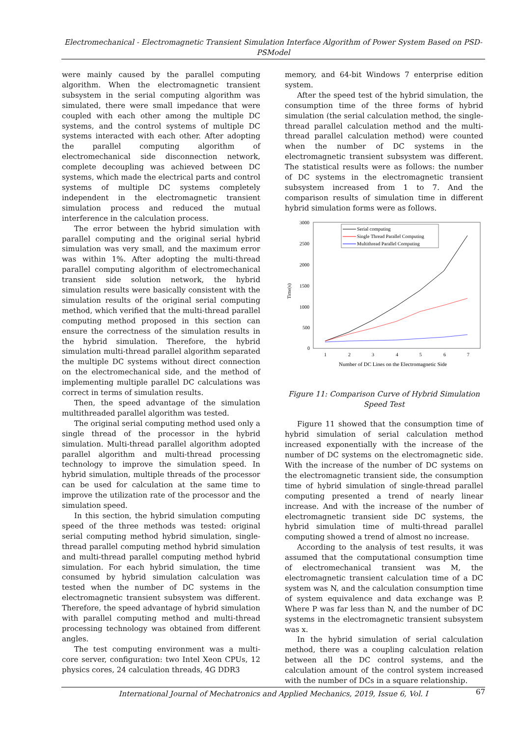Electromechanical - Electromagnetic Transient Simulation Interface Algorithm of Power System Based on PSD- PSModel
were mainly caused by the parallel computing algorithm. When the electromagnetic transient subsystem in the serial computing algorithm was simulated, there were small impedance that were coupled with each other among the multiple DC systems, and the control systems of multiple DC systems interacted with each other. After adopting the parallel computing algorithm of electromechanical side disconnection network, complete decoupling was achieved between DC systems, which made the electrical parts and control systems of multiple DC systems completely independent in the electromagnetic transient simulation process and reduced the mutual interference in the calculation process.
The error between the hybrid simulation with parallel computing and the original serial hybrid simulation was very small, and the maximum error was within 1%. After adopting the multi-thread parallel computing algorithm of electromechanical transient side solution network, the hybrid simulation results were basically consistent with the simulation results of the original serial computing method, which verified that the multi-thread parallel computing method proposed in this section can ensure the correctness of the simulation results in the hybrid simulation. Therefore, the hybrid simulation multi-thread parallel algorithm separated the multiple DC systems without direct connection on the electromechanical side, and the method of implementing multiple parallel DC calculations was correct in terms of simulation results.
Then, the speed advantage of the simulation multithreaded parallel algorithm was tested.
The original serial computing method used only a single thread of the processor in the hybrid simulation. Multi-thread parallel algorithm adopted parallel algorithm and multi-thread processing technology to improve the simulation speed. In hybrid simulation, multiple threads of the processor can be used for calculation at the same time to improve the utilization rate of the processor and the simulation speed.
In this section, the hybrid simulation computing speed of the three methods was tested: original serial computing method hybrid simulation, single-thread parallel computing method hybrid simulation and multi-thread parallel computing method hybrid simulation. For each hybrid simulation, the time consumed by hybrid simulation calculation was tested when the number of DC systems in the electromagnetic transient subsystem was different. Therefore, the speed advantage of hybrid simulation with parallel computing method and multi-thread processing technology was obtained from different angles.
The test computing environment was a multi-core server, configuration: two Intel Xeon CPUs, 12 physics cores, 24 calculation threads, 4G DDR3
memory, and 64-bit Windows 7 enterprise edition system.
After the speed test of the hybrid simulation, the consumption time of the three forms of hybrid simulation (the serial calculation method, the single-thread parallel calculation method and the multi-thread parallel calculation method) were counted when the number of DC systems in the electromagnetic transient subsystem was different. The statistical results were as follows: the number of DC systems in the electromagnetic transient subsystem increased from 1 to 7. And the comparison results of simulation time in different hybrid simulation forms were as follows.
3000
2500
2000
1500
1000
500
0
Time(s)
1
2
3
4
5
6
7
Number of DC Lines on the Electromagnetic Side
Serial computing
Single Thread Parallel Computing
Multithread Parallel Computing
Figure 11: Comparison Curve of Hybrid Simulation Speed Test
Figure 11 showed that the consumption time of hybrid simulation of serial calculation method increased exponentially with the increase of the number of DC systems on the electromagnetic side. With the increase of the number of DC systems on the electromagnetic transient side, the consumption time of hybrid simulation of single-thread parallel computing presented a trend of nearly linear increase. And with the increase of the number of electromagnetic transient side DC systems, the hybrid simulation time of multi-thread parallel computing showed a trend of almost no increase.
According to the analysis of test results, it was assumed that the computational consumption time of electromechanical transient was M, the electromagnetic transient calculation time of a DC system was N, and the calculation consumption time of system equivalence and data exchange was P. Where P was far less than N, and the number of DC systems in the electromagnetic transient subsystem was x.
In the hybrid simulation of serial calculation method, there was a coupling calculation relation between all the DC control systems, and the calculation amount of the control system increased with the number of DCs in a square relationship.
International Journal of Mechatronics and Applied Mechanics, 2019, Issue 6, Vol. I 67